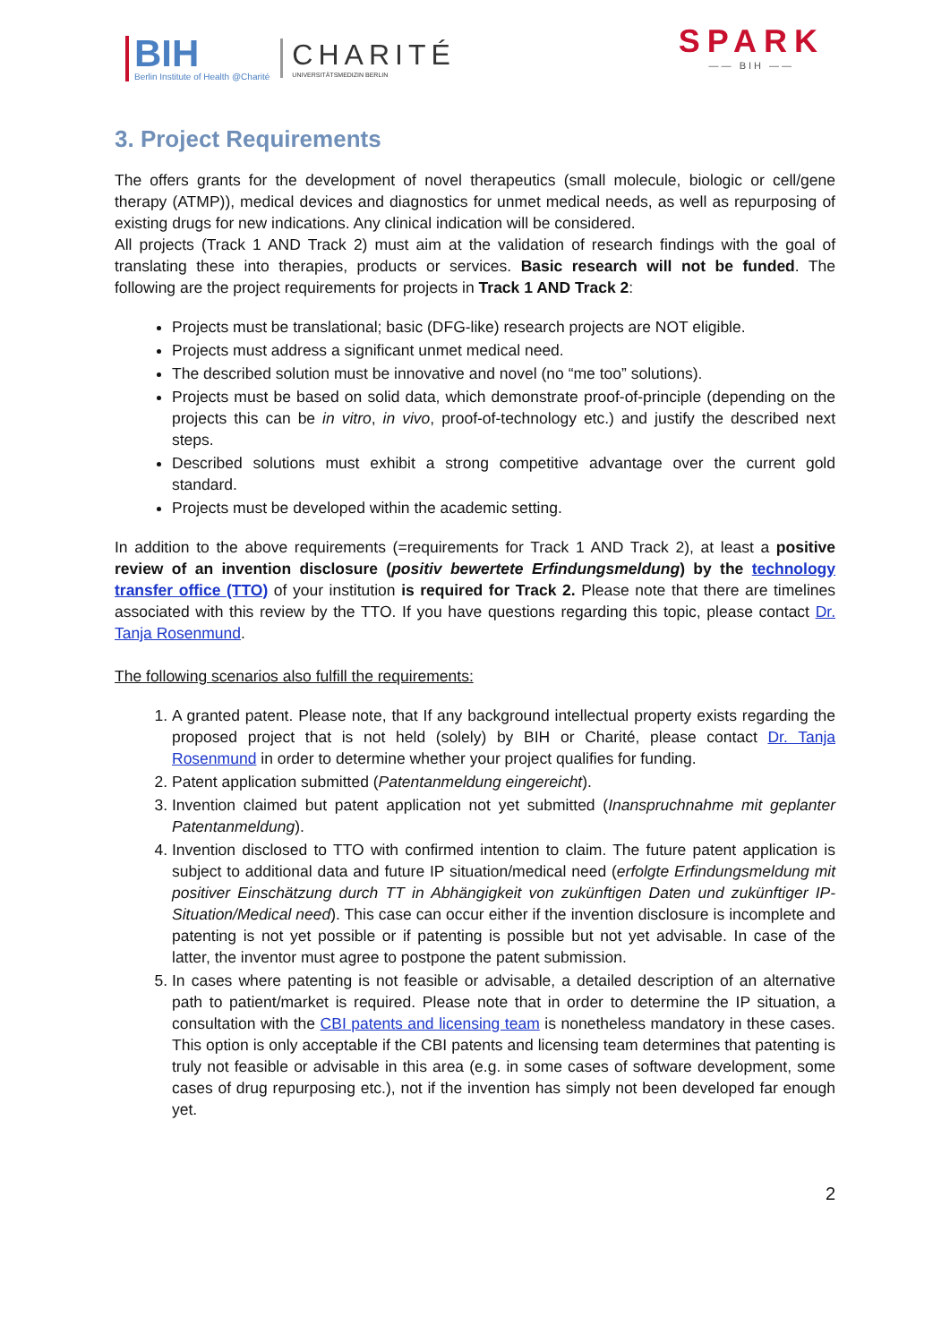BIH
Berlin Institute of Health @Charité
CHARITÉ
UNIVERSITÄTSMEDIZIN BERLIN
SPARK
—— BIH ——
3. Project Requirements
The offers grants for the development of novel therapeutics (small molecule, biologic or cell/gene therapy (ATMP)), medical devices and diagnostics for unmet medical needs, as well as repurposing of existing drugs for new indications. Any clinical indication will be considered.
All projects (Track 1 AND Track 2) must aim at the validation of research findings with the goal of translating these into therapies, products or services. Basic research will not be funded. The following are the project requirements for projects in Track 1 AND Track 2:
Projects must be translational; basic (DFG-like) research projects are NOT eligible.
Projects must address a significant unmet medical need.
The described solution must be innovative and novel (no “me too” solutions).
Projects must be based on solid data, which demonstrate proof-of-principle (depending on the projects this can be in vitro, in vivo, proof-of-technology etc.) and justify the described next steps.
Described solutions must exhibit a strong competitive advantage over the current gold standard.
Projects must be developed within the academic setting.
In addition to the above requirements (=requirements for Track 1 AND Track 2), at least a positive review of an invention disclosure (positiv bewertete Erfindungsmeldung) by the technology transfer office (TTO) of your institution is required for Track 2. Please note that there are timelines associated with this review by the TTO. If you have questions regarding this topic, please contact Dr. Tanja Rosenmund.
The following scenarios also fulfill the requirements:
1. A granted patent. Please note, that If any background intellectual property exists regarding the proposed project that is not held (solely) by BIH or Charité, please contact Dr. Tanja Rosenmund in order to determine whether your project qualifies for funding.
2. Patent application submitted (Patentanmeldung eingereicht).
3. Invention claimed but patent application not yet submitted (Inanspruchnahme mit geplanter Patentanmeldung).
4. Invention disclosed to TTO with confirmed intention to claim. The future patent application is subject to additional data and future IP situation/medical need (erfolgte Erfindungsmeldung mit positiver Einschätzung durch TT in Abhängigkeit von zukünftigen Daten und zukünftiger IP-Situation/Medical need). This case can occur either if the invention disclosure is incomplete and patenting is not yet possible or if patenting is possible but not yet advisable. In case of the latter, the inventor must agree to postpone the patent submission.
5. In cases where patenting is not feasible or advisable, a detailed description of an alternative path to patient/market is required. Please note that in order to determine the IP situation, a consultation with the CBI patents and licensing team is nonetheless mandatory in these cases. This option is only acceptable if the CBI patents and licensing team determines that patenting is truly not feasible or advisable in this area (e.g. in some cases of software development, some cases of drug repurposing etc.), not if the invention has simply not been developed far enough yet.
2